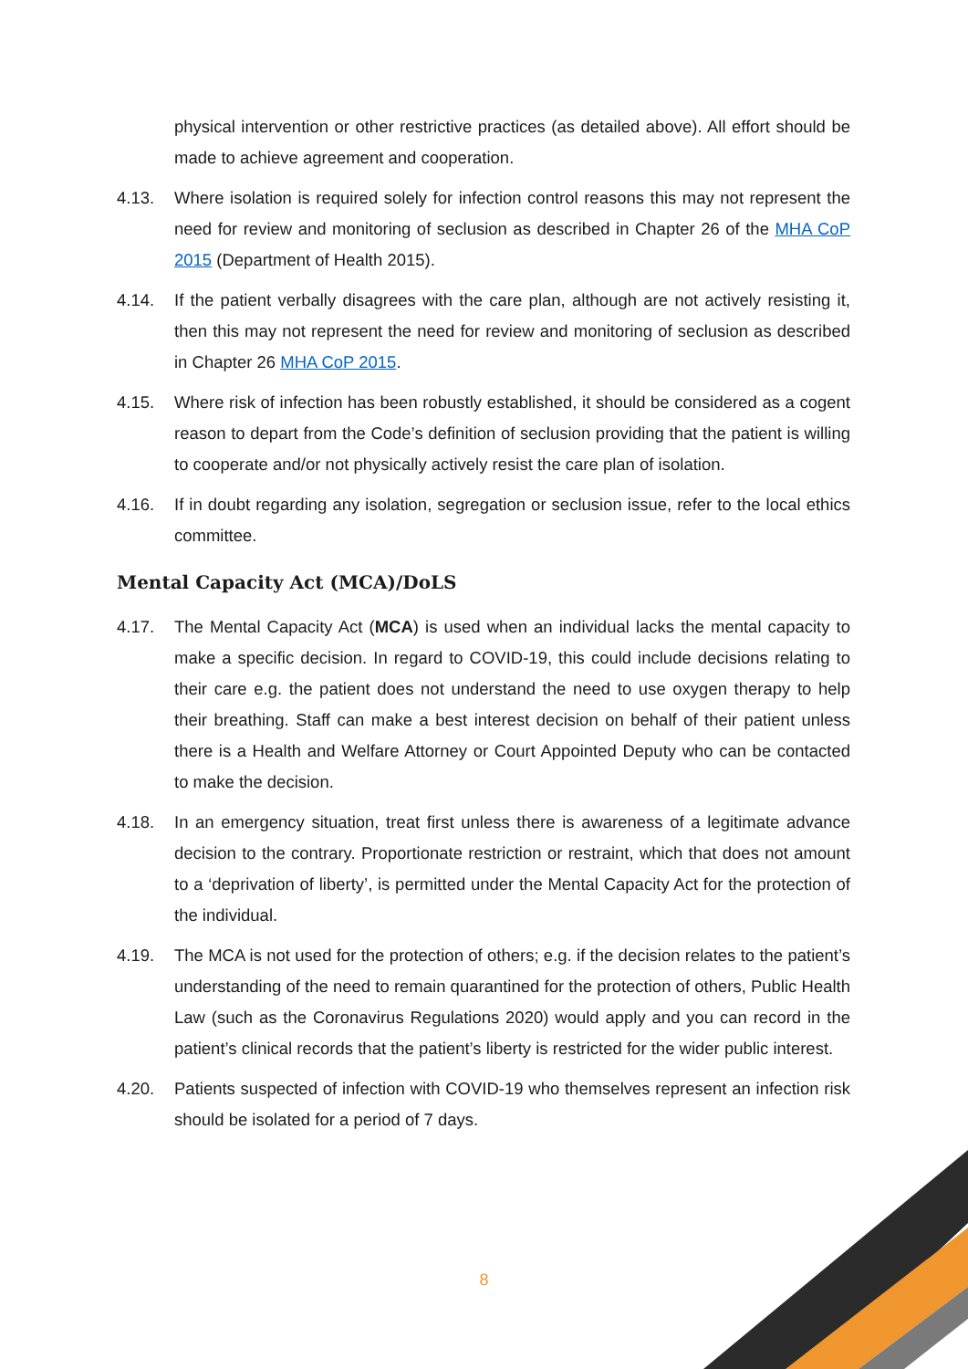physical intervention or other restrictive practices (as detailed above). All effort should be made to achieve agreement and cooperation.
4.13. Where isolation is required solely for infection control reasons this may not represent the need for review and monitoring of seclusion as described in Chapter 26 of the MHA CoP 2015 (Department of Health 2015).
4.14. If the patient verbally disagrees with the care plan, although are not actively resisting it, then this may not represent the need for review and monitoring of seclusion as described in Chapter 26 MHA CoP 2015.
4.15. Where risk of infection has been robustly established, it should be considered as a cogent reason to depart from the Code’s definition of seclusion providing that the patient is willing to cooperate and/or not physically actively resist the care plan of isolation.
4.16. If in doubt regarding any isolation, segregation or seclusion issue, refer to the local ethics committee.
Mental Capacity Act (MCA)/DoLS
4.17. The Mental Capacity Act (MCA) is used when an individual lacks the mental capacity to make a specific decision. In regard to COVID-19, this could include decisions relating to their care e.g. the patient does not understand the need to use oxygen therapy to help their breathing. Staff can make a best interest decision on behalf of their patient unless there is a Health and Welfare Attorney or Court Appointed Deputy who can be contacted to make the decision.
4.18. In an emergency situation, treat first unless there is awareness of a legitimate advance decision to the contrary. Proportionate restriction or restraint, which that does not amount to a ‘deprivation of liberty’, is permitted under the Mental Capacity Act for the protection of the individual.
4.19. The MCA is not used for the protection of others; e.g. if the decision relates to the patient’s understanding of the need to remain quarantined for the protection of others, Public Health Law (such as the Coronavirus Regulations 2020) would apply and you can record in the patient’s clinical records that the patient’s liberty is restricted for the wider public interest.
4.20. Patients suspected of infection with COVID-19 who themselves represent an infection risk should be isolated for a period of 7 days.
8